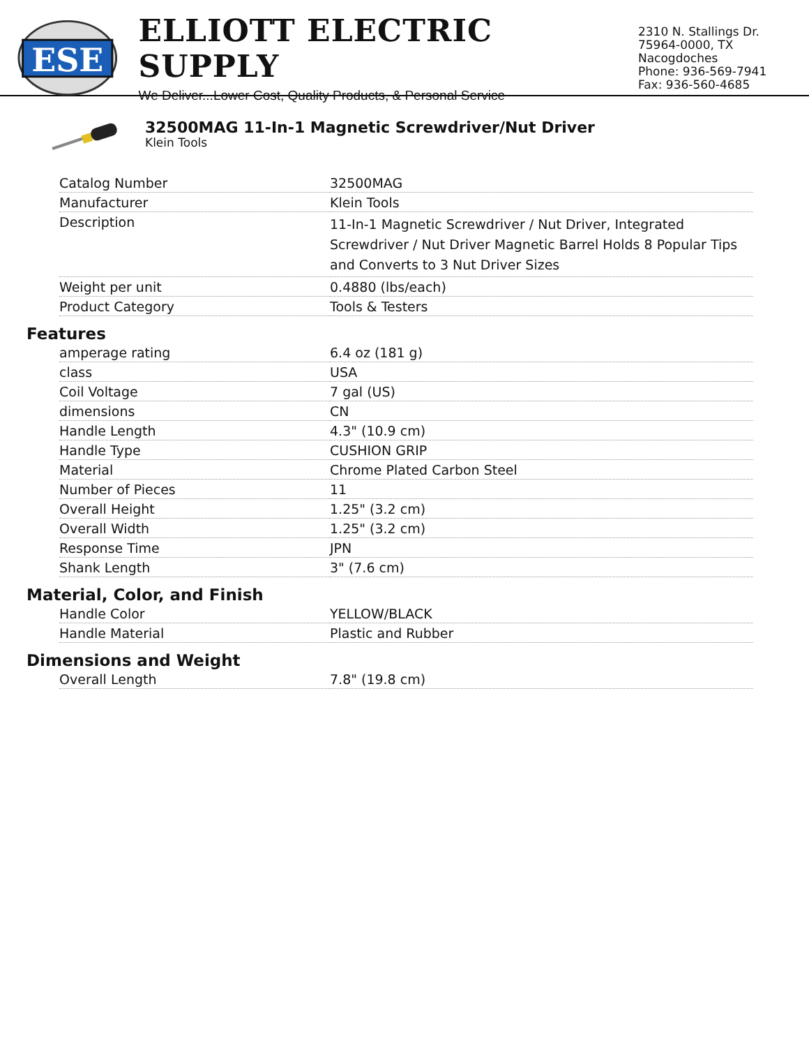ESE
ELLIOTT ELECTRIC SUPPLY
We Deliver...Lower Cost, Quality Products, & Personal Service
2310 N. Stallings Dr.
75964-0000, TX Nacogdoches
Phone: 936-569-7941
Fax: 936-560-4685
32500MAG 11-In-1 Magnetic Screwdriver/Nut Driver
Klein Tools
| Catalog Number | 32500MAG |
| Manufacturer | Klein Tools |
| Description | 11-In-1 Magnetic Screwdriver / Nut Driver, Integrated Screwdriver / Nut Driver Magnetic Barrel Holds 8 Popular Tips and Converts to 3 Nut Driver Sizes |
| Weight per unit | 0.4880 (lbs/each) |
| Product Category | Tools & Testers |
Features
| amperage rating | 6.4 oz (181 g) |
| class | USA |
| Coil Voltage | 7 gal (US) |
| dimensions | CN |
| Handle Length | 4.3" (10.9 cm) |
| Handle Type | CUSHION GRIP |
| Material | Chrome Plated Carbon Steel |
| Number of Pieces | 11 |
| Overall Height | 1.25" (3.2 cm) |
| Overall Width | 1.25" (3.2 cm) |
| Response Time | JPN |
| Shank Length | 3" (7.6 cm) |
Material, Color, and Finish
| Handle Color | YELLOW/BLACK |
| Handle Material | Plastic and Rubber |
Dimensions and Weight
| Overall Length | 7.8" (19.8 cm) |